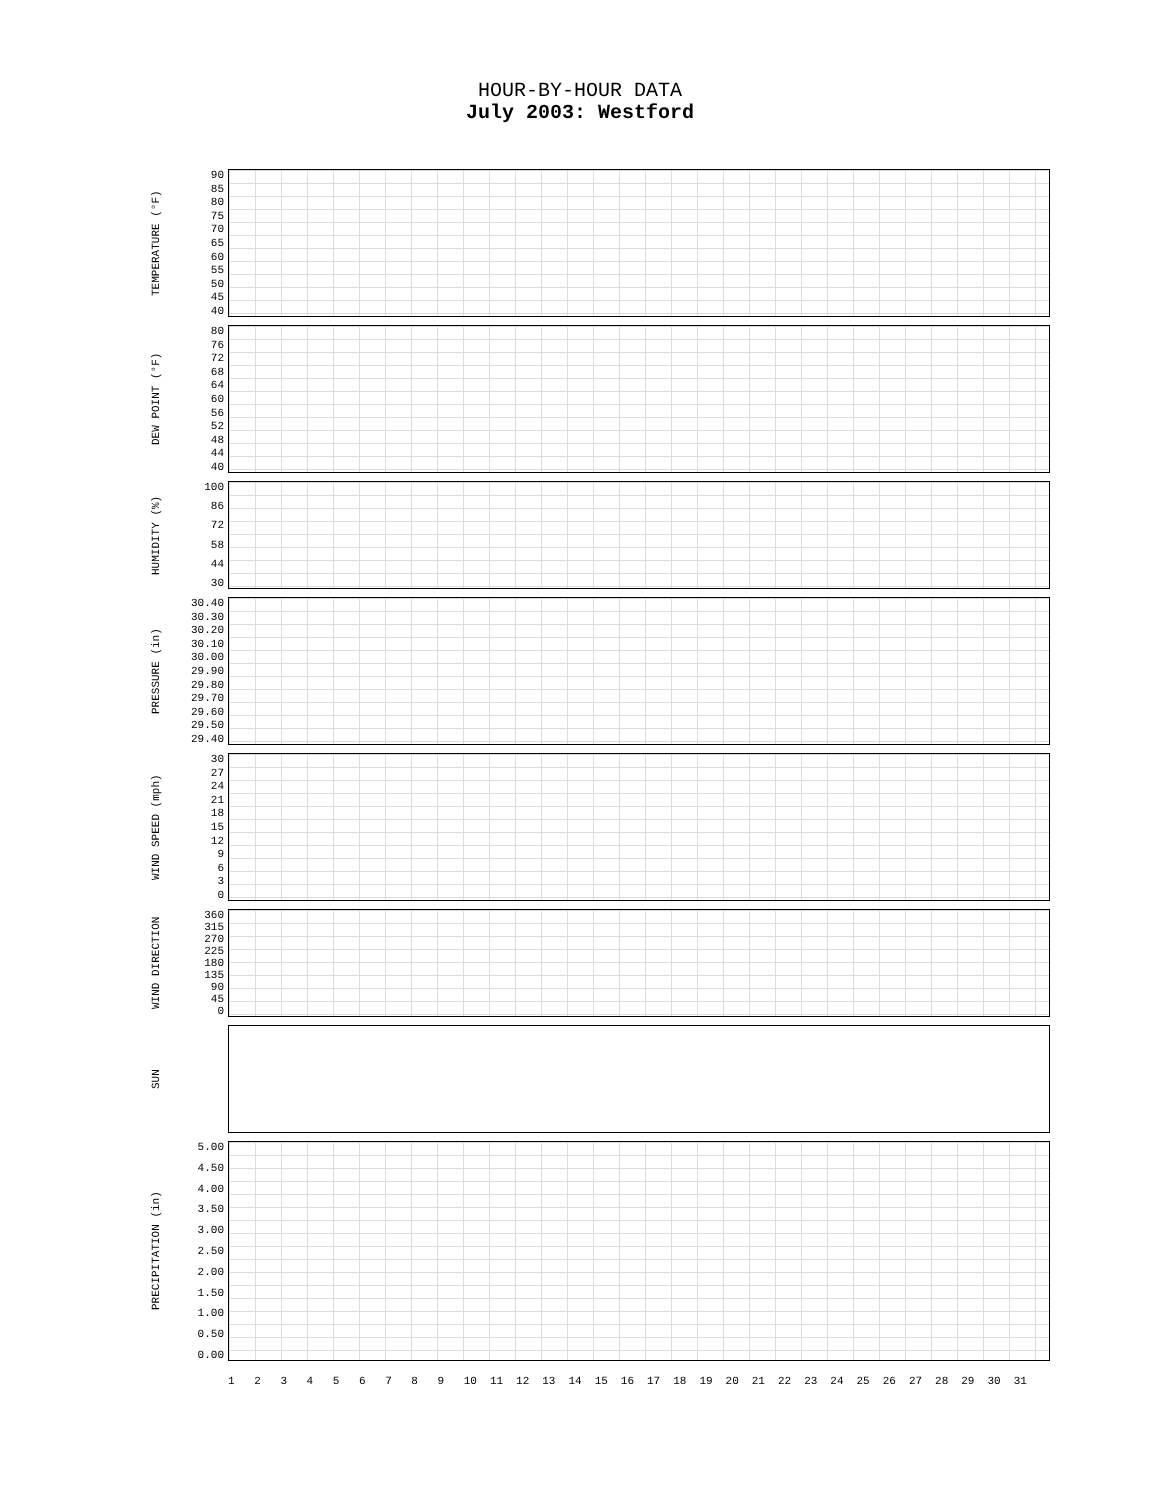HOUR-BY-HOUR DATA
July 2003: Westford
TEMPERATURE (°F)
90
85
80
75
70
65
60
55
50
45
40
DEW POINT (°F)
80
76
72
68
64
60
56
52
48
44
40
HUMIDITY (%)
100
86
72
58
44
30
PRESSURE (in)
30.40
30.30
30.20
30.10
30.00
29.90
29.80
29.70
29.60
29.50
29.40
WIND SPEED (mph)
30
27
24
21
18
15
12
9630
WIND DIRECTION
360
315
270
225
180
135
90
45
0
SUN
PRECIPITATION (in)
5.00
4.50
4.00
3.50
3.00
2.50
2.00
1.50
1.00
0.50
0.00
123456789 10 11 12 13 14 15 16 17 18 19 20 21 22 23 24 25 26 27 28 29 30 31